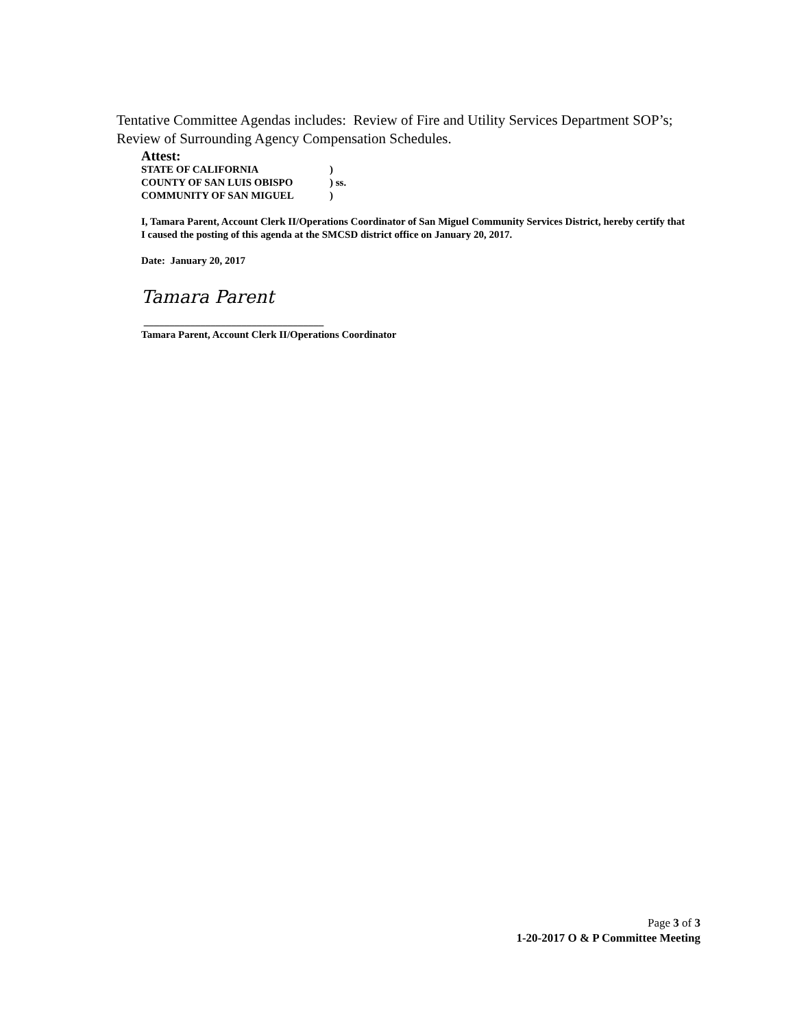Tentative Committee Agendas includes: Review of Fire and Utility Services Department SOP’s; Review of Surrounding Agency Compensation Schedules.
Attest:
STATE OF CALIFORNIA )
COUNTY OF SAN LUIS OBISPO ) ss.
COMMUNITY OF SAN MIGUEL )
I, Tamara Parent, Account Clerk II/Operations Coordinator of San Miguel Community Services District, hereby certify that I caused the posting of this agenda at the SMCSD district office on January 20, 2017.
Date: January 20, 2017
Tamara Parent
___________________________________
Tamara Parent, Account Clerk II/Operations Coordinator
Page 3 of 3
1-20-2017 O & P Committee Meeting